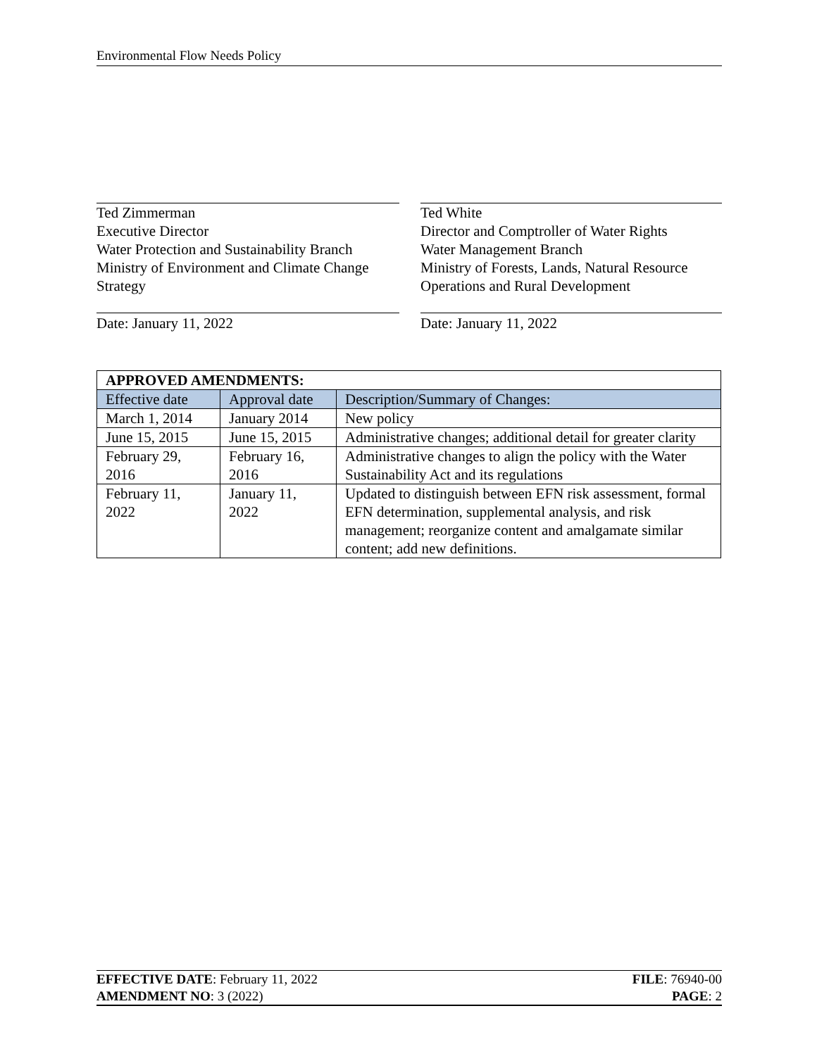Environmental Flow Needs Policy
Ted Zimmerman
Executive Director
Water Protection and Sustainability Branch
Ministry of Environment and Climate Change Strategy
Date: January 11, 2022
Ted White
Director and Comptroller of Water Rights
Water Management Branch
Ministry of Forests, Lands, Natural Resource Operations and Rural Development
Date: January 11, 2022
| APPROVED AMENDMENTS: | | |
| --- | --- | --- |
| Effective date | Approval date | Description/Summary of Changes: |
| March 1, 2014 | January 2014 | New policy |
| June 15, 2015 | June 15, 2015 | Administrative changes; additional detail for greater clarity |
| February 29, 2016 | February 16, 2016 | Administrative changes to align the policy with the Water Sustainability Act and its regulations |
| February 11, 2022 | January 11, 2022 | Updated to distinguish between EFN risk assessment, formal EFN determination, supplemental analysis, and risk management; reorganize content and amalgamate similar content; add new definitions. |
EFFECTIVE DATE: February 11, 2022
AMENDMENT NO: 3 (2022)
FILE: 76940-00
PAGE: 2